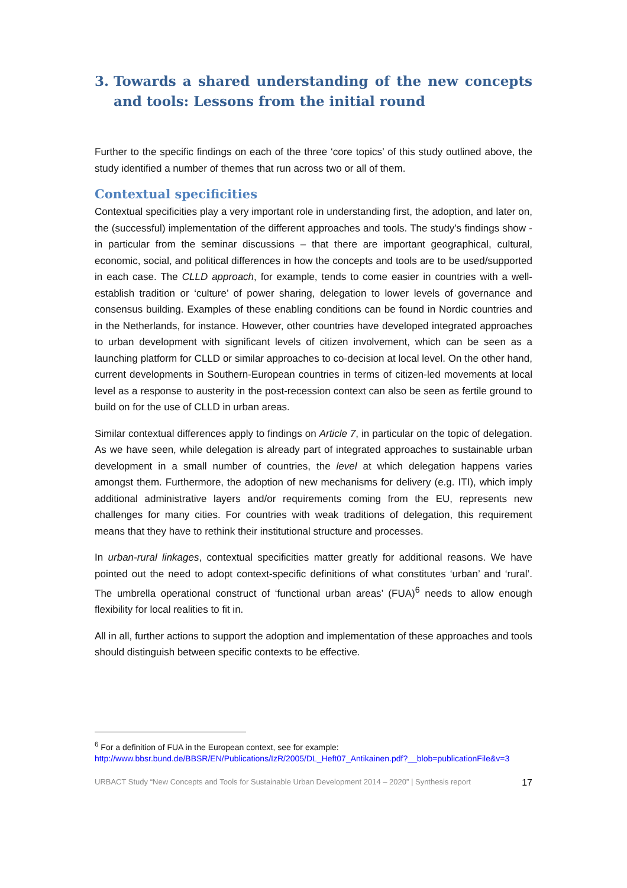3. Towards a shared understanding of the new concepts and tools: Lessons from the initial round
Further to the specific findings on each of the three ‘core topics’ of this study outlined above, the study identified a number of themes that run across two or all of them.
Contextual specificities
Contextual specificities play a very important role in understanding first, the adoption, and later on, the (successful) implementation of the different approaches and tools. The study’s findings show - in particular from the seminar discussions – that there are important geographical, cultural, economic, social, and political differences in how the concepts and tools are to be used/supported in each case. The CLLD approach, for example, tends to come easier in countries with a well-establish tradition or ‘culture’ of power sharing, delegation to lower levels of governance and consensus building. Examples of these enabling conditions can be found in Nordic countries and in the Netherlands, for instance. However, other countries have developed integrated approaches to urban development with significant levels of citizen involvement, which can be seen as a launching platform for CLLD or similar approaches to co-decision at local level. On the other hand, current developments in Southern-European countries in terms of citizen-led movements at local level as a response to austerity in the post-recession context can also be seen as fertile ground to build on for the use of CLLD in urban areas.
Similar contextual differences apply to findings on Article 7, in particular on the topic of delegation. As we have seen, while delegation is already part of integrated approaches to sustainable urban development in a small number of countries, the level at which delegation happens varies amongst them. Furthermore, the adoption of new mechanisms for delivery (e.g. ITI), which imply additional administrative layers and/or requirements coming from the EU, represents new challenges for many cities. For countries with weak traditions of delegation, this requirement means that they have to rethink their institutional structure and processes.
In urban-rural linkages, contextual specificities matter greatly for additional reasons. We have pointed out the need to adopt context-specific definitions of what constitutes ‘urban’ and ‘rural’. The umbrella operational construct of ‘functional urban areas’ (FUA)<sup>6</sup> needs to allow enough flexibility for local realities to fit in.
All in all, further actions to support the adoption and implementation of these approaches and tools should distinguish between specific contexts to be effective.
<sup>6</sup> For a definition of FUA in the European context, see for example:
http://www.bbsr.bund.de/BBSR/EN/Publications/IzR/2005/DL_Heft07_Antikainen.pdf?__blob=publicationFile&v=3
URBACT Study “New Concepts and Tools for Sustainable Urban Development 2014 – 2020” | Synthesis report 17